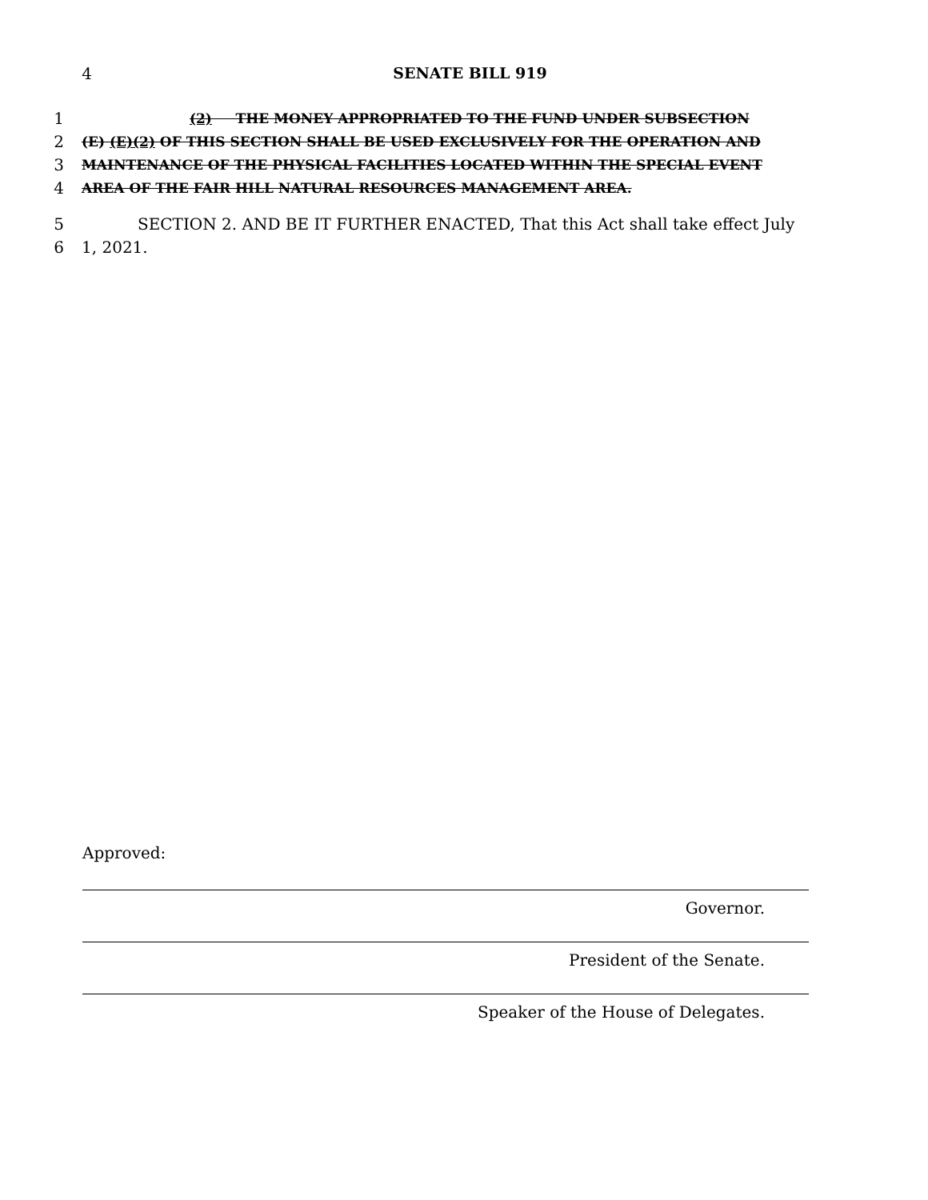4 SENATE BILL 919
1 (2) THE MONEY APPROPRIATED TO THE FUND UNDER SUBSECTION
2 (E) (E)(2) OF THIS SECTION SHALL BE USED EXCLUSIVELY FOR THE OPERATION AND
3 MAINTENANCE OF THE PHYSICAL FACILITIES LOCATED WITHIN THE SPECIAL EVENT
4 AREA OF THE FAIR HILL NATURAL RESOURCES MANAGEMENT AREA.
5 SECTION 2. AND BE IT FURTHER ENACTED, That this Act shall take effect July
6 1, 2021.
Approved:
Governor.
President of the Senate.
Speaker of the House of Delegates.